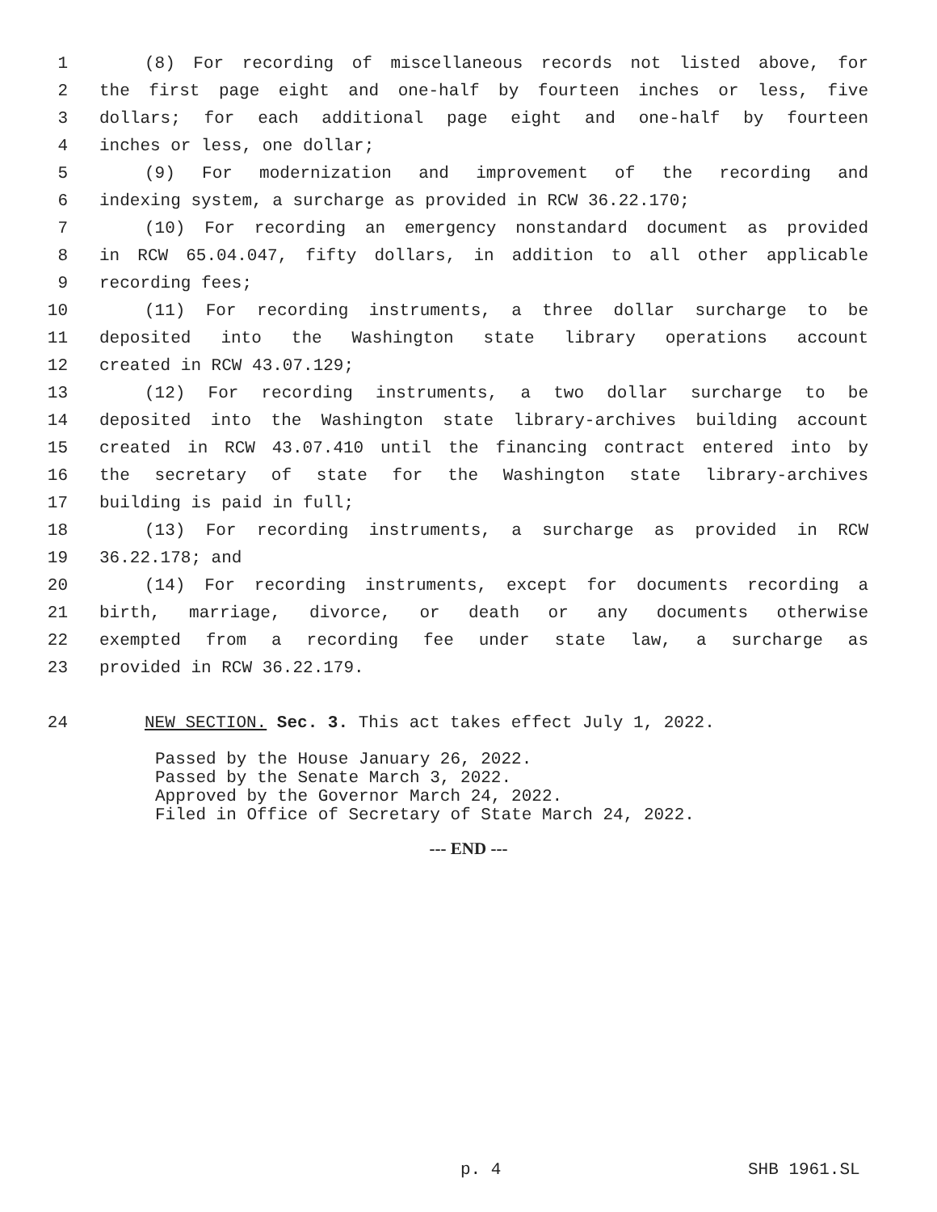1 (8) For recording of miscellaneous records not listed above, for
2 the first page eight and one-half by fourteen inches or less, five
3 dollars; for each additional page eight and one-half by fourteen
4 inches or less, one dollar;
5 (9) For modernization and improvement of the recording and
6 indexing system, a surcharge as provided in RCW 36.22.170;
7 (10) For recording an emergency nonstandard document as provided
8 in RCW 65.04.047, fifty dollars, in addition to all other applicable
9 recording fees;
10 (11) For recording instruments, a three dollar surcharge to be
11 deposited into the Washington state library operations account
12 created in RCW 43.07.129;
13 (12) For recording instruments, a two dollar surcharge to be
14 deposited into the Washington state library-archives building account
15 created in RCW 43.07.410 until the financing contract entered into by
16 the secretary of state for the Washington state library-archives
17 building is paid in full;
18 (13) For recording instruments, a surcharge as provided in RCW
19 36.22.178; and
20 (14) For recording instruments, except for documents recording a
21 birth, marriage, divorce, or death or any documents otherwise
22 exempted from a recording fee under state law, a surcharge as
23 provided in RCW 36.22.179.
24 NEW SECTION. Sec. 3. This act takes effect July 1, 2022.
Passed by the House January 26, 2022.
Passed by the Senate March 3, 2022.
Approved by the Governor March 24, 2022.
Filed in Office of Secretary of State March 24, 2022.
--- END ---
p. 4 SHB 1961.SL